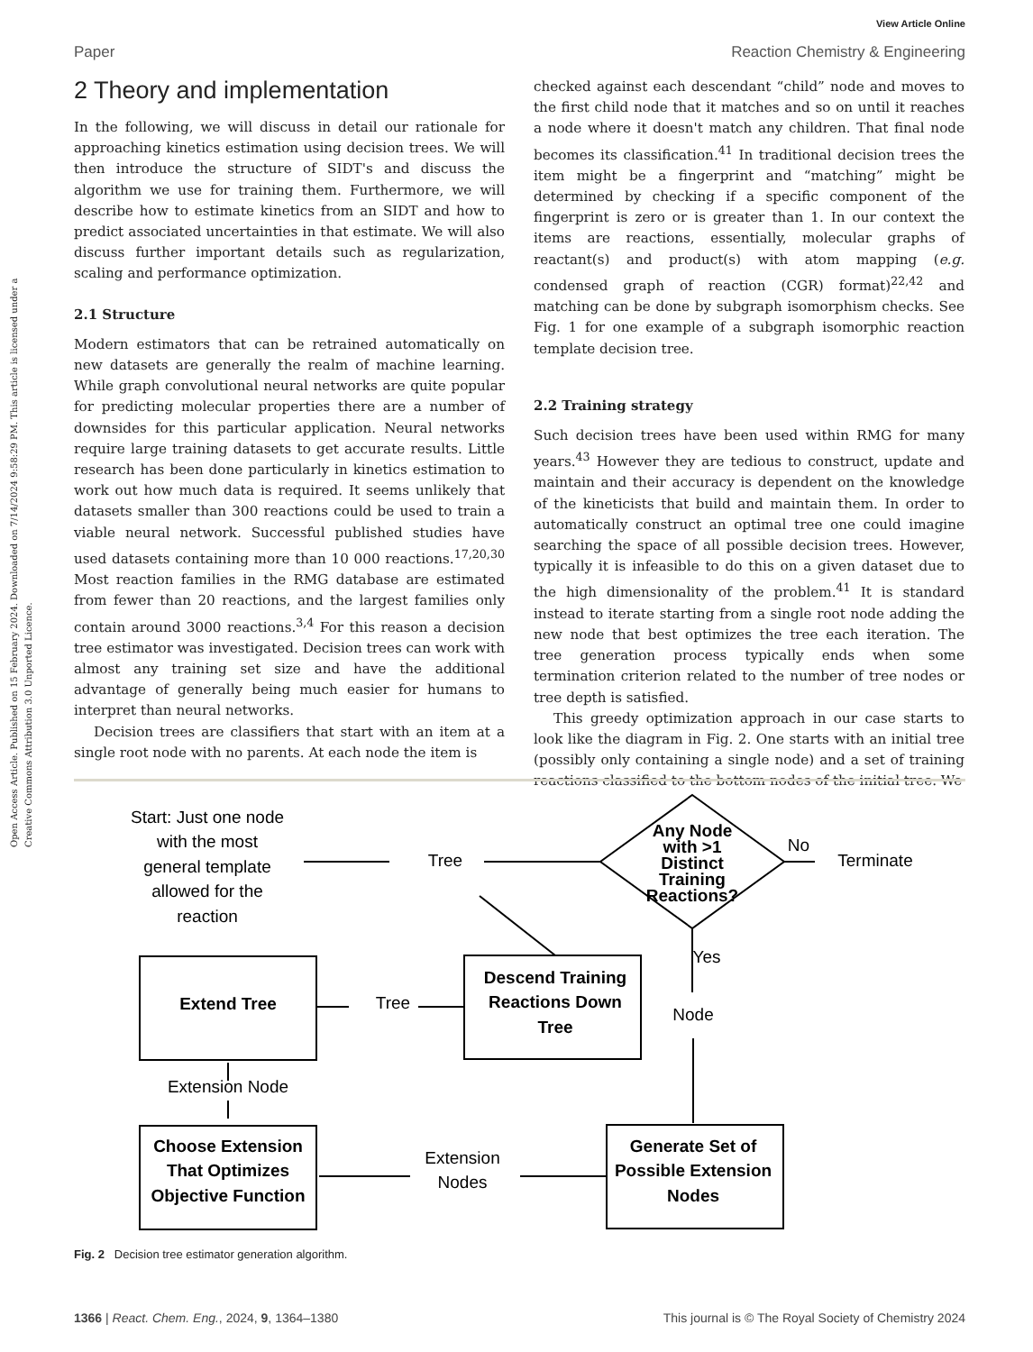Open Access Article. Published on 15 February 2024. Downloaded on 7/14/2024 9:58:29 PM. This article is licensed under a Creative Commons Attribution 3.0 Unported Licence.
View Article Online
Paper Reaction Chemistry & Engineering
2 Theory and implementation
In the following, we will discuss in detail our rationale for approaching kinetics estimation using decision trees. We will then introduce the structure of SIDT's and discuss the algorithm we use for training them. Furthermore, we will describe how to estimate kinetics from an SIDT and how to predict associated uncertainties in that estimate. We will also discuss further important details such as regularization, scaling and performance optimization.
2.1 Structure
Modern estimators that can be retrained automatically on new datasets are generally the realm of machine learning. While graph convolutional neural networks are quite popular for predicting molecular properties there are a number of downsides for this particular application. Neural networks require large training datasets to get accurate results. Little research has been done particularly in kinetics estimation to work out how much data is required. It seems unlikely that datasets smaller than 300 reactions could be used to train a viable neural network. Successful published studies have used datasets containing more than 10 000 reactions.<sup>17,20,30</sup> Most reaction families in the RMG database are estimated from fewer than 20 reactions, and the largest families only contain around 3000 reactions.<sup>3,4</sup> For this reason a decision tree estimator was investigated. Decision trees can work with almost any training set size and have the additional advantage of generally being much easier for humans to interpret than neural networks.
Decision trees are classifiers that start with an item at a single root node with no parents. At each node the item is
checked against each descendant “child” node and moves to the first child node that it matches and so on until it reaches a node where it doesn't match any children. That final node becomes its classification.<sup>41</sup> In traditional decision trees the item might be a fingerprint and “matching” might be determined by checking if a specific component of the fingerprint is zero or is greater than 1. In our context the items are reactions, essentially, molecular graphs of reactant(s) and product(s) with atom mapping (e.g. condensed graph of reaction (CGR) format)<sup>22,42</sup> and matching can be done by subgraph isomorphism checks. See Fig. 1 for one example of a subgraph isomorphic reaction template decision tree.
2.2 Training strategy
Such decision trees have been used within RMG for many years.<sup>43</sup> However they are tedious to construct, update and maintain and their accuracy is dependent on the knowledge of the kineticists that build and maintain them. In order to automatically construct an optimal tree one could imagine searching the space of all possible decision trees. However, typically it is infeasible to do this on a given dataset due to the high dimensionality of the problem.<sup>41</sup> It is standard instead to iterate starting from a single root node adding the new node that best optimizes the tree each iteration. The tree generation process typically ends when some termination criterion related to the number of tree nodes or tree depth is satisfied.
This greedy optimization approach in our case starts to look like the diagram in Fig. 2. One starts with an initial tree (possibly only containing a single node) and a set of training reactions classified to the bottom nodes of the initial tree. We
Start: Just one node
with the most
general template
allowed for the
reaction
Tree
Any Node
with >1
Distinct
Training
Reactions?
No
Terminate
Yes
Extend Tree
Tree
Descend Training
Reactions Down
Tree
Node
Extension Node
Choose Extension
That Optimizes
Objective Function
Extension
Nodes
Generate Set of
Possible Extension
Nodes
Fig. 2 Decision tree estimator generation algorithm.
1366 | React. Chem. Eng., 2024, 9, 1364–1380 This journal is © The Royal Society of Chemistry 2024